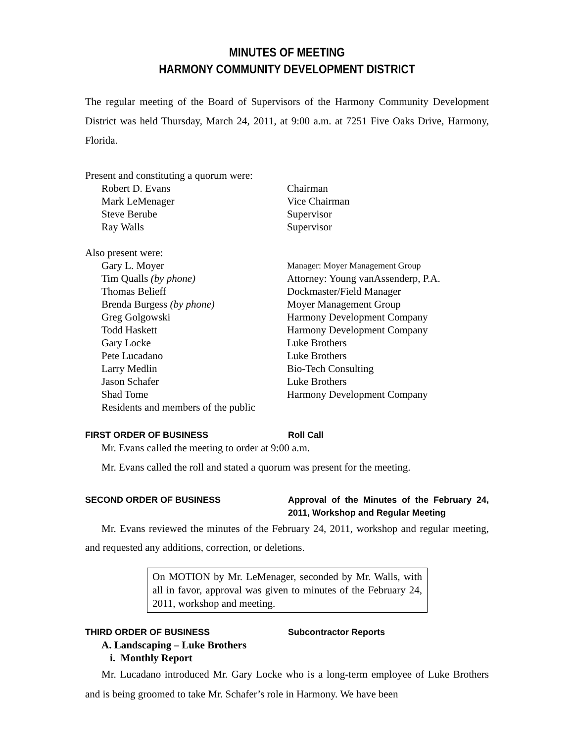MINUTES OF MEETING
HARMONY COMMUNITY DEVELOPMENT DISTRICT
The regular meeting of the Board of Supervisors of the Harmony Community Development District was held Thursday, March 24, 2011, at 9:00 a.m. at 7251 Five Oaks Drive, Harmony, Florida.
Present and constituting a quorum were:
| Robert D. Evans | Chairman |
| Mark LeMenager | Vice Chairman |
| Steve Berube | Supervisor |
| Ray Walls | Supervisor |
Also present were:
| Gary L. Moyer | Manager: Moyer Management Group |
| Tim Qualls (by phone) | Attorney: Young vanAssenderp, P.A. |
| Thomas Belieff | Dockmaster/Field Manager |
| Brenda Burgess (by phone) | Moyer Management Group |
| Greg Golgowski | Harmony Development Company |
| Todd Haskett | Harmony Development Company |
| Gary Locke | Luke Brothers |
| Pete Lucadano | Luke Brothers |
| Larry Medlin | Bio-Tech Consulting |
| Jason Schafer | Luke Brothers |
| Shad Tome | Harmony Development Company |
| Residents and members of the public | |
FIRST ORDER OF BUSINESS Roll Call
Mr. Evans called the meeting to order at 9:00 a.m.
Mr. Evans called the roll and stated a quorum was present for the meeting.
SECOND ORDER OF BUSINESS Approval of the Minutes of the February 24, 2011, Workshop and Regular Meeting
Mr. Evans reviewed the minutes of the February 24, 2011, workshop and regular meeting, and requested any additions, correction, or deletions.
On MOTION by Mr. LeMenager, seconded by Mr. Walls, with all in favor, approval was given to minutes of the February 24, 2011, workshop and meeting.
THIRD ORDER OF BUSINESS Subcontractor Reports
A. Landscaping – Luke Brothers
i. Monthly Report
Mr. Lucadano introduced Mr. Gary Locke who is a long-term employee of Luke Brothers and is being groomed to take Mr. Schafer’s role in Harmony. We have been